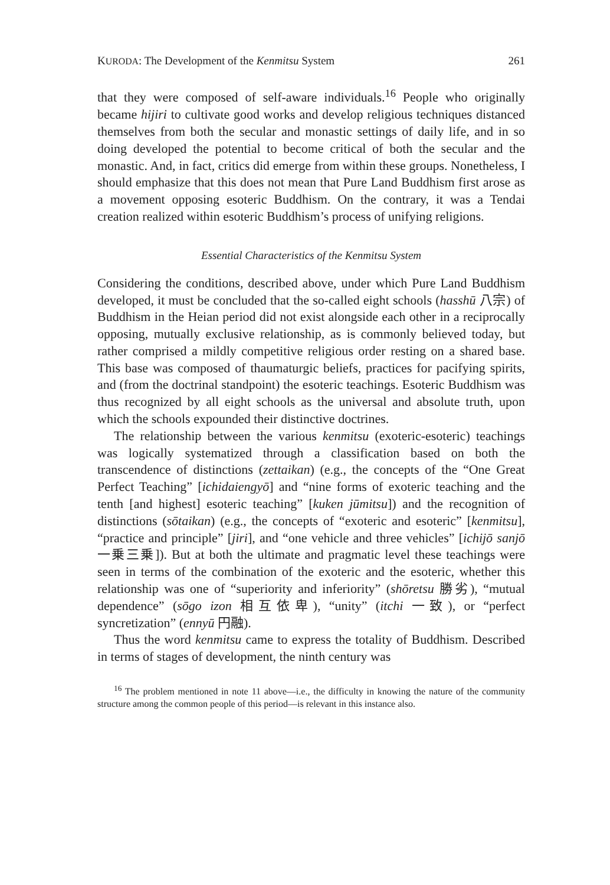KURODA: The Development of the Kenmitsu System 261
that they were composed of self-aware individuals.<sup>16</sup> People who originally became hijiri to cultivate good works and develop religious techniques distanced themselves from both the secular and monastic settings of daily life, and in so doing developed the potential to become critical of both the secular and the monastic. And, in fact, critics did emerge from within these groups. Nonetheless, I should emphasize that this does not mean that Pure Land Buddhism first arose as a movement opposing esoteric Buddhism. On the contrary, it was a Tendai creation realized within esoteric Buddhism’s process of unifying religions.
Essential Characteristics of the Kenmitsu System
Considering the conditions, described above, under which Pure Land Buddhism developed, it must be concluded that the so-called eight schools (hasshū 八宗) of Buddhism in the Heian period did not exist alongside each other in a reciprocally opposing, mutually exclusive relationship, as is commonly believed today, but rather comprised a mildly competitive religious order resting on a shared base. This base was composed of thaumaturgic beliefs, practices for pacifying spirits, and (from the doctrinal standpoint) the esoteric teachings. Esoteric Buddhism was thus recognized by all eight schools as the universal and absolute truth, upon which the schools expounded their distinctive doctrines.
The relationship between the various kenmitsu (exoteric-esoteric) teachings was logically systematized through a classification based on both the transcendence of distinctions (zettaikan) (e.g., the concepts of the “One Great Perfect Teaching” [ichidaiengyō] and “nine forms of exoteric teaching and the tenth [and highest] esoteric teaching” [kuken jūmitsu]) and the recognition of distinctions (sōtaikan) (e.g., the concepts of “exoteric and esoteric” [kenmitsu], “practice and principle” [jiri], and “one vehicle and three vehicles” [ichijō sanjō 一乗三乗]). But at both the ultimate and pragmatic level these teachings were seen in terms of the combination of the exoteric and the esoteric, whether this relationship was one of “superiority and inferiority” (shōretsu 勝劣), “mutual dependence” (sōgo izon 相互依卑), “unity” (itchi 一致), or “perfect syncretization” (ennyū 円融).
Thus the word kenmitsu came to express the totality of Buddhism. Described in terms of stages of development, the ninth century was
<sup>16</sup> The problem mentioned in note 11 above—i.e., the difficulty in knowing the nature of the community structure among the common people of this period—is relevant in this instance also.